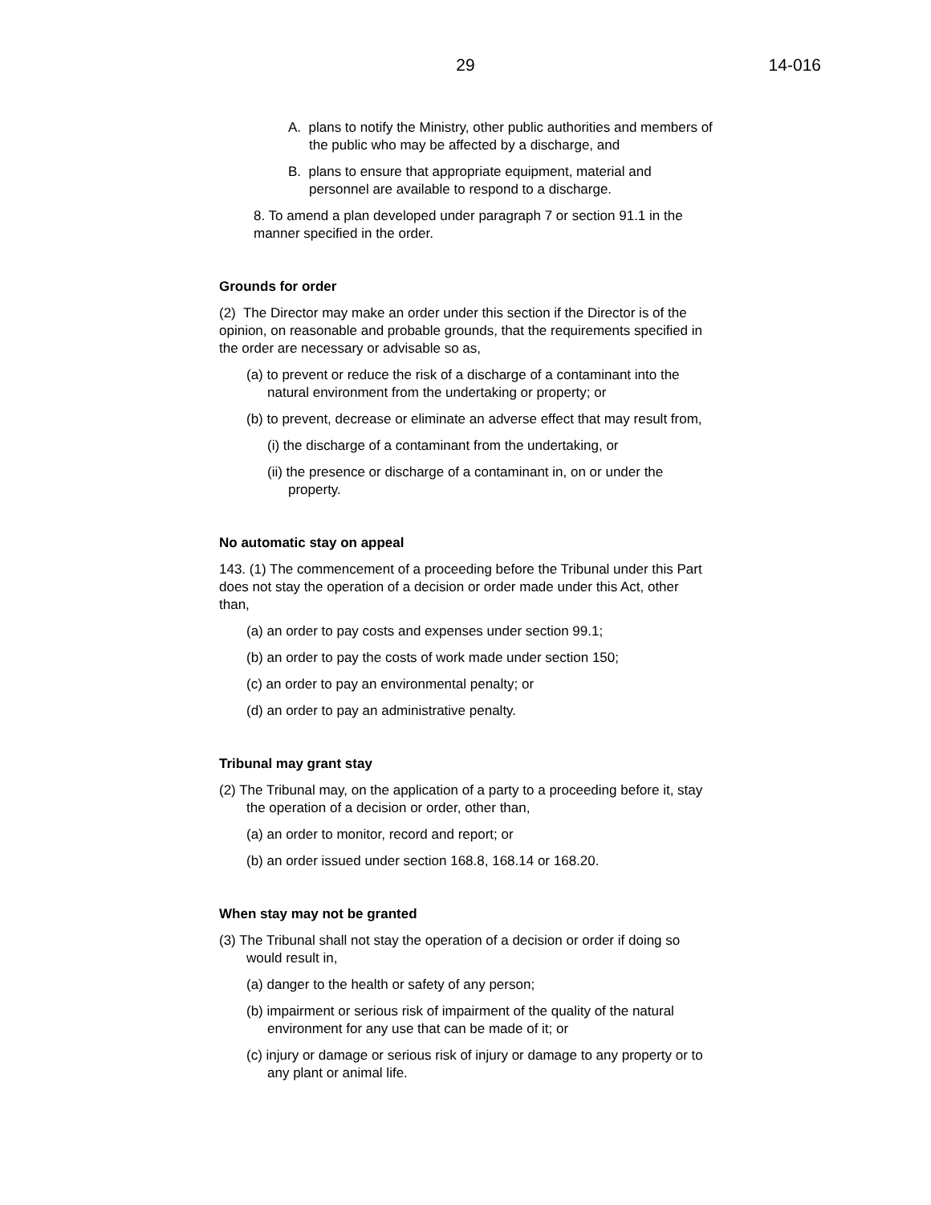29 14-016
A. plans to notify the Ministry, other public authorities and members of the public who may be affected by a discharge, and
B. plans to ensure that appropriate equipment, material and personnel are available to respond to a discharge.
8. To amend a plan developed under paragraph 7 or section 91.1 in the manner specified in the order.
Grounds for order
(2) The Director may make an order under this section if the Director is of the opinion, on reasonable and probable grounds, that the requirements specified in the order are necessary or advisable so as,
(a) to prevent or reduce the risk of a discharge of a contaminant into the natural environment from the undertaking or property; or
(b) to prevent, decrease or eliminate an adverse effect that may result from,
(i) the discharge of a contaminant from the undertaking, or
(ii) the presence or discharge of a contaminant in, on or under the property.
No automatic stay on appeal
143. (1) The commencement of a proceeding before the Tribunal under this Part does not stay the operation of a decision or order made under this Act, other than,
(a) an order to pay costs and expenses under section 99.1;
(b) an order to pay the costs of work made under section 150;
(c) an order to pay an environmental penalty; or
(d) an order to pay an administrative penalty.
Tribunal may grant stay
(2) The Tribunal may, on the application of a party to a proceeding before it, stay the operation of a decision or order, other than,
(a) an order to monitor, record and report; or
(b) an order issued under section 168.8, 168.14 or 168.20.
When stay may not be granted
(3) The Tribunal shall not stay the operation of a decision or order if doing so would result in,
(a) danger to the health or safety of any person;
(b) impairment or serious risk of impairment of the quality of the natural environment for any use that can be made of it; or
(c) injury or damage or serious risk of injury or damage to any property or to any plant or animal life.